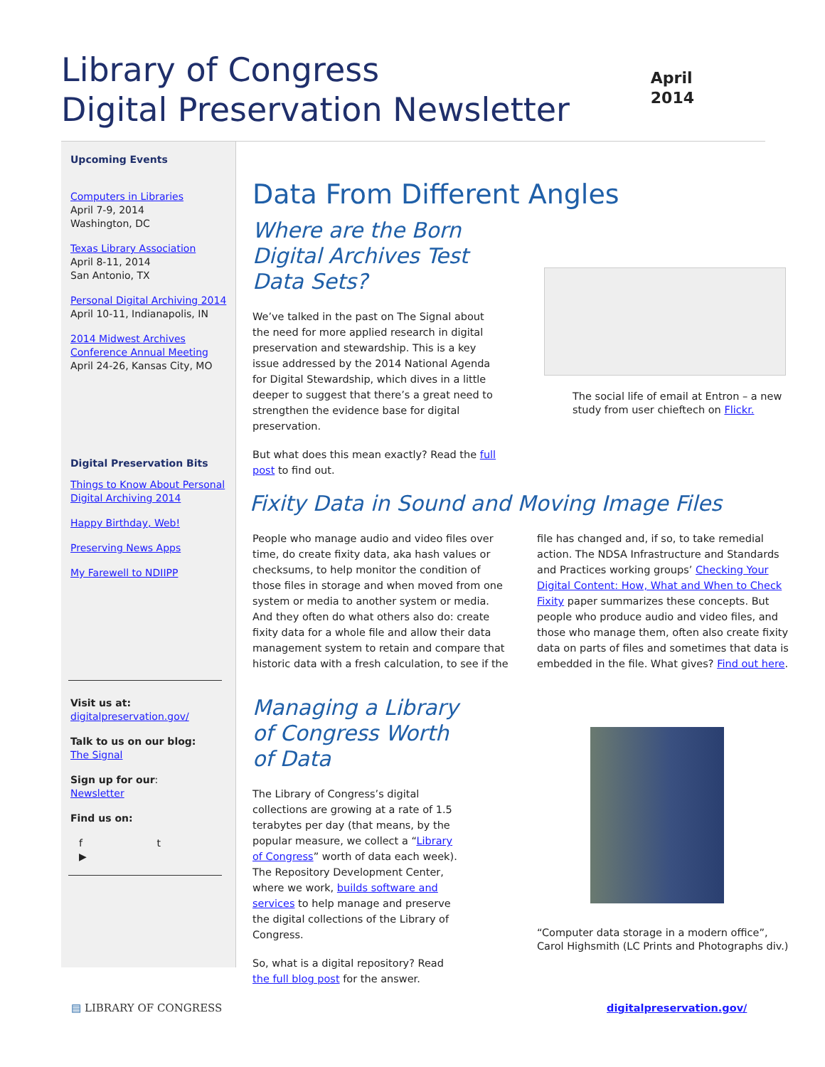Library of Congress
Digital Preservation Newsletter
April
2014
Upcoming Events
Computers in Libraries
April 7-9, 2014
Washington, DC
Texas Library Association
April 8-11, 2014
San Antonio, TX
Personal Digital Archiving 2014
April 10-11, Indianapolis, IN
2014 Midwest Archives Conference Annual Meeting
April 24-26, Kansas City, MO
Digital Preservation Bits
Things to Know About Personal Digital Archiving 2014
Happy Birthday, Web!
Preserving News Apps
My Farewell to NDIIPP
Visit us at:
digitalpreservation.gov/
Talk to us on our blog:
The Signal
Sign up for our:
Newsletter
Find us on:
f t ▶
Data From Different Angles
Where are the Born Digital Archives Test Data Sets?
We’ve talked in the past on The Signal about the need for more applied research in digital preservation and stewardship. This is a key issue addressed by the 2014 National Agenda for Digital Stewardship, which dives in a little deeper to suggest that there’s a great need to strengthen the evidence base for digital preservation.
But what does this mean exactly? Read the full post to find out.
The social life of email at Entron – a new study from user chieftech on Flickr.
Fixity Data in Sound and Moving Image Files
People who manage audio and video files over time, do create fixity data, aka hash values or checksums, to help monitor the condition of those files in storage and when moved from one system or media to another system or media. And they often do what others also do: create fixity data for a whole file and allow their data management system to retain and compare that historic data with a fresh calculation, to see if the file has changed and, if so, to take remedial action. The NDSA Infrastructure and Standards and Practices working groups’ Checking Your Digital Content: How, What and When to Check Fixity paper summarizes these concepts. But people who produce audio and video files, and those who manage them, often also create fixity data on parts of files and sometimes that data is embedded in the file. What gives? Find out here.
Managing a Library of Congress Worth of Data
The Library of Congress’s digital collections are growing at a rate of 1.5 terabytes per day (that means, by the popular measure, we collect a “Library of Congress” worth of data each week). The Repository Development Center, where we work, builds software and services to help manage and preserve the digital collections of the Library of Congress.
So, what is a digital repository? Read the full blog post for the answer.
“Computer data storage in a modern office”, Carol Highsmith (LC Prints and Photographs div.)
▤ LIBRARY OF CONGRESS digitalpreservation.gov/